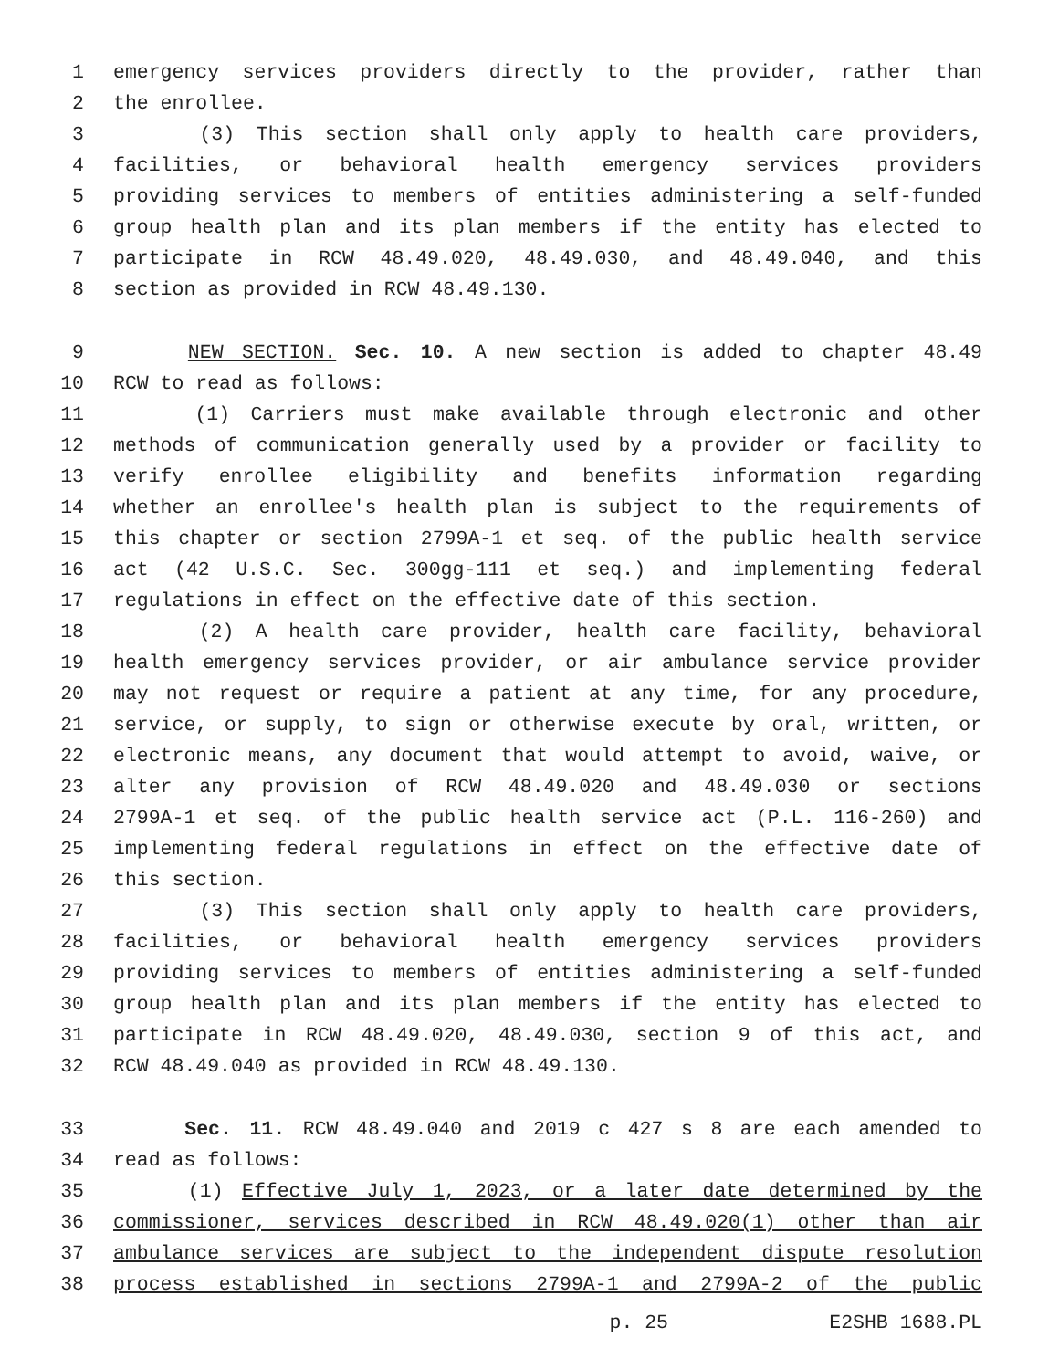1 emergency services providers directly to the provider, rather than
2 the enrollee.
3 (3) This section shall only apply to health care providers,
4 facilities, or behavioral health emergency services providers
5 providing services to members of entities administering a self-funded
6 group health plan and its plan members if the entity has elected to
7 participate in RCW 48.49.020, 48.49.030, and 48.49.040, and this
8 section as provided in RCW 48.49.130.
9 NEW SECTION. Sec. 10. A new section is added to chapter 48.49
10 RCW to read as follows:
11 (1) Carriers must make available through electronic and other
12 methods of communication generally used by a provider or facility to
13 verify enrollee eligibility and benefits information regarding
14 whether an enrollee's health plan is subject to the requirements of
15 this chapter or section 2799A-1 et seq. of the public health service
16 act (42 U.S.C. Sec. 300gg-111 et seq.) and implementing federal
17 regulations in effect on the effective date of this section.
18 (2) A health care provider, health care facility, behavioral
19 health emergency services provider, or air ambulance service provider
20 may not request or require a patient at any time, for any procedure,
21 service, or supply, to sign or otherwise execute by oral, written, or
22 electronic means, any document that would attempt to avoid, waive, or
23 alter any provision of RCW 48.49.020 and 48.49.030 or sections
24 2799A-1 et seq. of the public health service act (P.L. 116-260) and
25 implementing federal regulations in effect on the effective date of
26 this section.
27 (3) This section shall only apply to health care providers,
28 facilities, or behavioral health emergency services providers
29 providing services to members of entities administering a self-funded
30 group health plan and its plan members if the entity has elected to
31 participate in RCW 48.49.020, 48.49.030, section 9 of this act, and
32 RCW 48.49.040 as provided in RCW 48.49.130.
33 Sec. 11. RCW 48.49.040 and 2019 c 427 s 8 are each amended to
34 read as follows:
35 (1) Effective July 1, 2023, or a later date determined by the
36 commissioner, services described in RCW 48.49.020(1) other than air
37 ambulance services are subject to the independent dispute resolution
38 process established in sections 2799A-1 and 2799A-2 of the public
p. 25 E2SHB 1688.PL